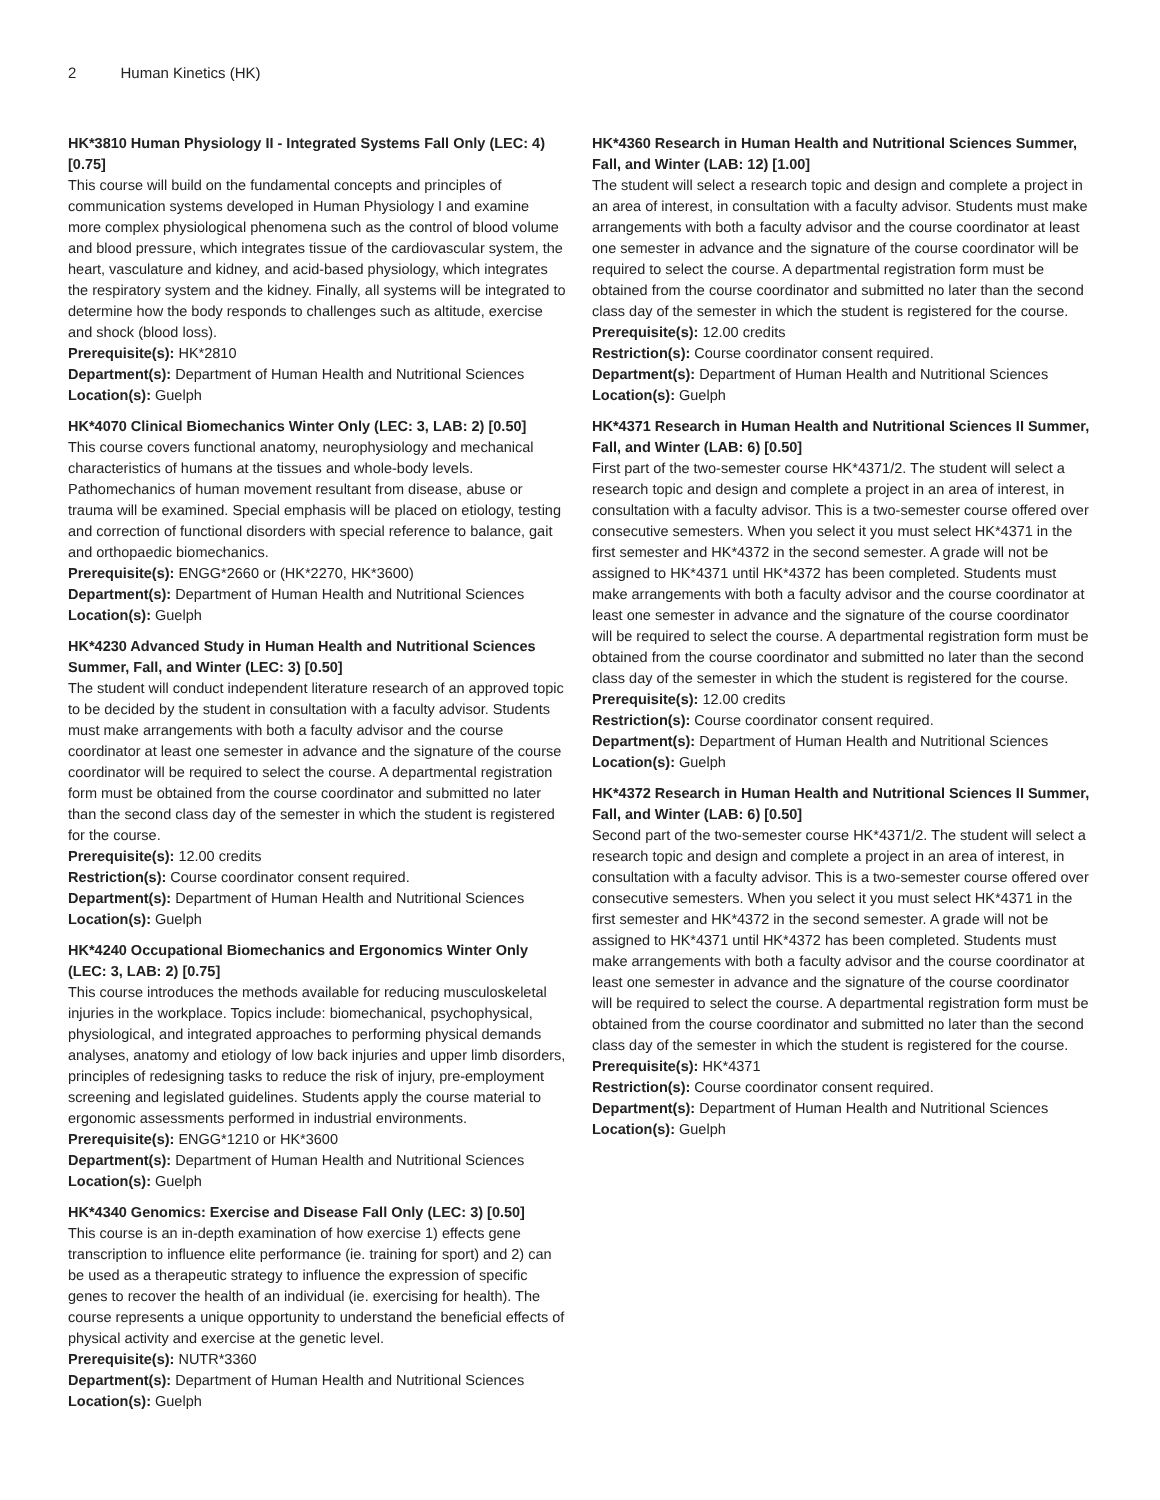2 Human Kinetics (HK)
HK*3810 Human Physiology II - Integrated Systems Fall Only (LEC: 4) [0.75]
This course will build on the fundamental concepts and principles of communication systems developed in Human Physiology I and examine more complex physiological phenomena such as the control of blood volume and blood pressure, which integrates tissue of the cardiovascular system, the heart, vasculature and kidney, and acid-based physiology, which integrates the respiratory system and the kidney. Finally, all systems will be integrated to determine how the body responds to challenges such as altitude, exercise and shock (blood loss).
Prerequisite(s): HK*2810
Department(s): Department of Human Health and Nutritional Sciences
Location(s): Guelph
HK*4070 Clinical Biomechanics Winter Only (LEC: 3, LAB: 2) [0.50]
This course covers functional anatomy, neurophysiology and mechanical characteristics of humans at the tissues and whole-body levels. Pathomechanics of human movement resultant from disease, abuse or trauma will be examined. Special emphasis will be placed on etiology, testing and correction of functional disorders with special reference to balance, gait and orthopaedic biomechanics.
Prerequisite(s): ENGG*2660 or (HK*2270, HK*3600)
Department(s): Department of Human Health and Nutritional Sciences
Location(s): Guelph
HK*4230 Advanced Study in Human Health and Nutritional Sciences Summer, Fall, and Winter (LEC: 3) [0.50]
The student will conduct independent literature research of an approved topic to be decided by the student in consultation with a faculty advisor. Students must make arrangements with both a faculty advisor and the course coordinator at least one semester in advance and the signature of the course coordinator will be required to select the course. A departmental registration form must be obtained from the course coordinator and submitted no later than the second class day of the semester in which the student is registered for the course.
Prerequisite(s): 12.00 credits
Restriction(s): Course coordinator consent required.
Department(s): Department of Human Health and Nutritional Sciences
Location(s): Guelph
HK*4240 Occupational Biomechanics and Ergonomics Winter Only (LEC: 3, LAB: 2) [0.75]
This course introduces the methods available for reducing musculoskeletal injuries in the workplace. Topics include: biomechanical, psychophysical, physiological, and integrated approaches to performing physical demands analyses, anatomy and etiology of low back injuries and upper limb disorders, principles of redesigning tasks to reduce the risk of injury, pre-employment screening and legislated guidelines. Students apply the course material to ergonomic assessments performed in industrial environments.
Prerequisite(s): ENGG*1210 or HK*3600
Department(s): Department of Human Health and Nutritional Sciences
Location(s): Guelph
HK*4340 Genomics: Exercise and Disease Fall Only (LEC: 3) [0.50]
This course is an in-depth examination of how exercise 1) effects gene transcription to influence elite performance (ie. training for sport) and 2) can be used as a therapeutic strategy to influence the expression of specific genes to recover the health of an individual (ie. exercising for health). The course represents a unique opportunity to understand the beneficial effects of physical activity and exercise at the genetic level.
Prerequisite(s): NUTR*3360
Department(s): Department of Human Health and Nutritional Sciences
Location(s): Guelph
HK*4360 Research in Human Health and Nutritional Sciences Summer, Fall, and Winter (LAB: 12) [1.00]
The student will select a research topic and design and complete a project in an area of interest, in consultation with a faculty advisor. Students must make arrangements with both a faculty advisor and the course coordinator at least one semester in advance and the signature of the course coordinator will be required to select the course. A departmental registration form must be obtained from the course coordinator and submitted no later than the second class day of the semester in which the student is registered for the course.
Prerequisite(s): 12.00 credits
Restriction(s): Course coordinator consent required.
Department(s): Department of Human Health and Nutritional Sciences
Location(s): Guelph
HK*4371 Research in Human Health and Nutritional Sciences II Summer, Fall, and Winter (LAB: 6) [0.50]
First part of the two-semester course HK*4371/2. The student will select a research topic and design and complete a project in an area of interest, in consultation with a faculty advisor. This is a two-semester course offered over consecutive semesters. When you select it you must select HK*4371 in the first semester and HK*4372 in the second semester. A grade will not be assigned to HK*4371 until HK*4372 has been completed. Students must make arrangements with both a faculty advisor and the course coordinator at least one semester in advance and the signature of the course coordinator will be required to select the course. A departmental registration form must be obtained from the course coordinator and submitted no later than the second class day of the semester in which the student is registered for the course.
Prerequisite(s): 12.00 credits
Restriction(s): Course coordinator consent required.
Department(s): Department of Human Health and Nutritional Sciences
Location(s): Guelph
HK*4372 Research in Human Health and Nutritional Sciences II Summer, Fall, and Winter (LAB: 6) [0.50]
Second part of the two-semester course HK*4371/2. The student will select a research topic and design and complete a project in an area of interest, in consultation with a faculty advisor. This is a two-semester course offered over consecutive semesters. When you select it you must select HK*4371 in the first semester and HK*4372 in the second semester. A grade will not be assigned to HK*4371 until HK*4372 has been completed. Students must make arrangements with both a faculty advisor and the course coordinator at least one semester in advance and the signature of the course coordinator will be required to select the course. A departmental registration form must be obtained from the course coordinator and submitted no later than the second class day of the semester in which the student is registered for the course.
Prerequisite(s): HK*4371
Restriction(s): Course coordinator consent required.
Department(s): Department of Human Health and Nutritional Sciences
Location(s): Guelph